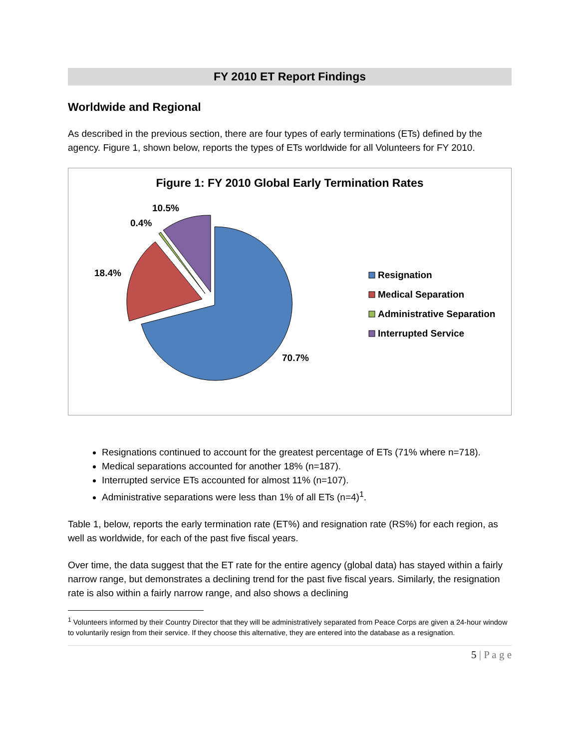FY 2010 ET Report Findings
Worldwide and Regional
As described in the previous section, there are four types of early terminations (ETs) defined by the agency. Figure 1, shown below, reports the types of ETs worldwide for all Volunteers for FY 2010.
Figure 1: FY 2010 Global Early Termination Rates
10.5%
0.4%
18.4%
70.7%
Resignation
Medical Separation
Administrative Separation
Interrupted Service
Resignations continued to account for the greatest percentage of ETs (71% where n=718).
Medical separations accounted for another 18% (n=187).
Interrupted service ETs accounted for almost 11% (n=107).
Administrative separations were less than 1% of all ETs (n=4)<sup>1</sup>.
Table 1, below, reports the early termination rate (ET%) and resignation rate (RS%) for each region, as well as worldwide, for each of the past five fiscal years.
Over time, the data suggest that the ET rate for the entire agency (global data) has stayed within a fairly narrow range, but demonstrates a declining trend for the past five fiscal years. Similarly, the resignation rate is also within a fairly narrow range, and also shows a declining
<sup>1</sup> Volunteers informed by their Country Director that they will be administratively separated from Peace Corps are given a 24-hour window to voluntarily resign from their service. If they choose this alternative, they are entered into the database as a resignation.
5 | P a g e